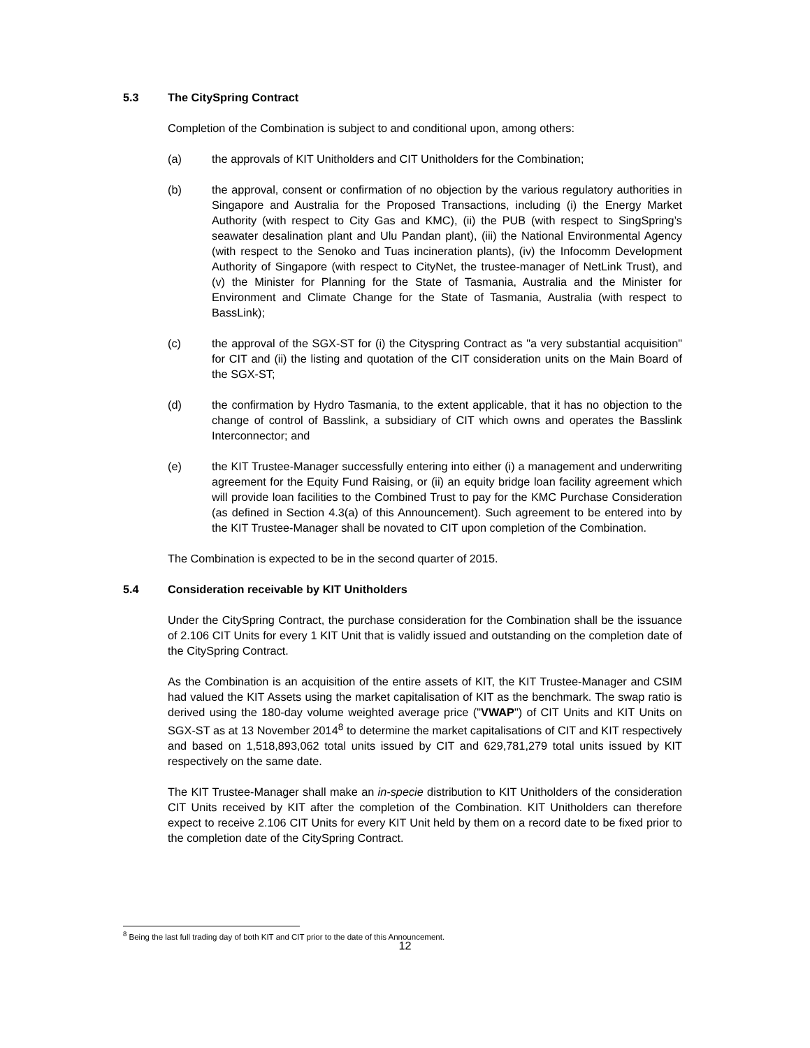5.3 The CitySpring Contract
Completion of the Combination is subject to and conditional upon, among others:
(a) the approvals of KIT Unitholders and CIT Unitholders for the Combination;
(b) the approval, consent or confirmation of no objection by the various regulatory authorities in Singapore and Australia for the Proposed Transactions, including (i) the Energy Market Authority (with respect to City Gas and KMC), (ii) the PUB (with respect to SingSpring’s seawater desalination plant and Ulu Pandan plant), (iii) the National Environmental Agency (with respect to the Senoko and Tuas incineration plants), (iv) the Infocomm Development Authority of Singapore (with respect to CityNet, the trustee-manager of NetLink Trust), and (v) the Minister for Planning for the State of Tasmania, Australia and the Minister for Environment and Climate Change for the State of Tasmania, Australia (with respect to BassLink);
(c) the approval of the SGX-ST for (i) the Cityspring Contract as "a very substantial acquisition" for CIT and (ii) the listing and quotation of the CIT consideration units on the Main Board of the SGX-ST;
(d) the confirmation by Hydro Tasmania, to the extent applicable, that it has no objection to the change of control of Basslink, a subsidiary of CIT which owns and operates the Basslink Interconnector; and
(e) the KIT Trustee-Manager successfully entering into either (i) a management and underwriting agreement for the Equity Fund Raising, or (ii) an equity bridge loan facility agreement which will provide loan facilities to the Combined Trust to pay for the KMC Purchase Consideration (as defined in Section 4.3(a) of this Announcement). Such agreement to be entered into by the KIT Trustee-Manager shall be novated to CIT upon completion of the Combination.
The Combination is expected to be in the second quarter of 2015.
5.4 Consideration receivable by KIT Unitholders
Under the CitySpring Contract, the purchase consideration for the Combination shall be the issuance of 2.106 CIT Units for every 1 KIT Unit that is validly issued and outstanding on the completion date of the CitySpring Contract.
As the Combination is an acquisition of the entire assets of KIT, the KIT Trustee-Manager and CSIM had valued the KIT Assets using the market capitalisation of KIT as the benchmark. The swap ratio is derived using the 180-day volume weighted average price ("VWAP") of CIT Units and KIT Units on SGX-ST as at 13 November 2014<sup>8</sup> to determine the market capitalisations of CIT and KIT respectively and based on 1,518,893,062 total units issued by CIT and 629,781,279 total units issued by KIT respectively on the same date.
The KIT Trustee-Manager shall make an in-specie distribution to KIT Unitholders of the consideration CIT Units received by KIT after the completion of the Combination. KIT Unitholders can therefore expect to receive 2.106 CIT Units for every KIT Unit held by them on a record date to be fixed prior to the completion date of the CitySpring Contract.
<sup>8</sup> Being the last full trading day of both KIT and CIT prior to the date of this Announcement.
12